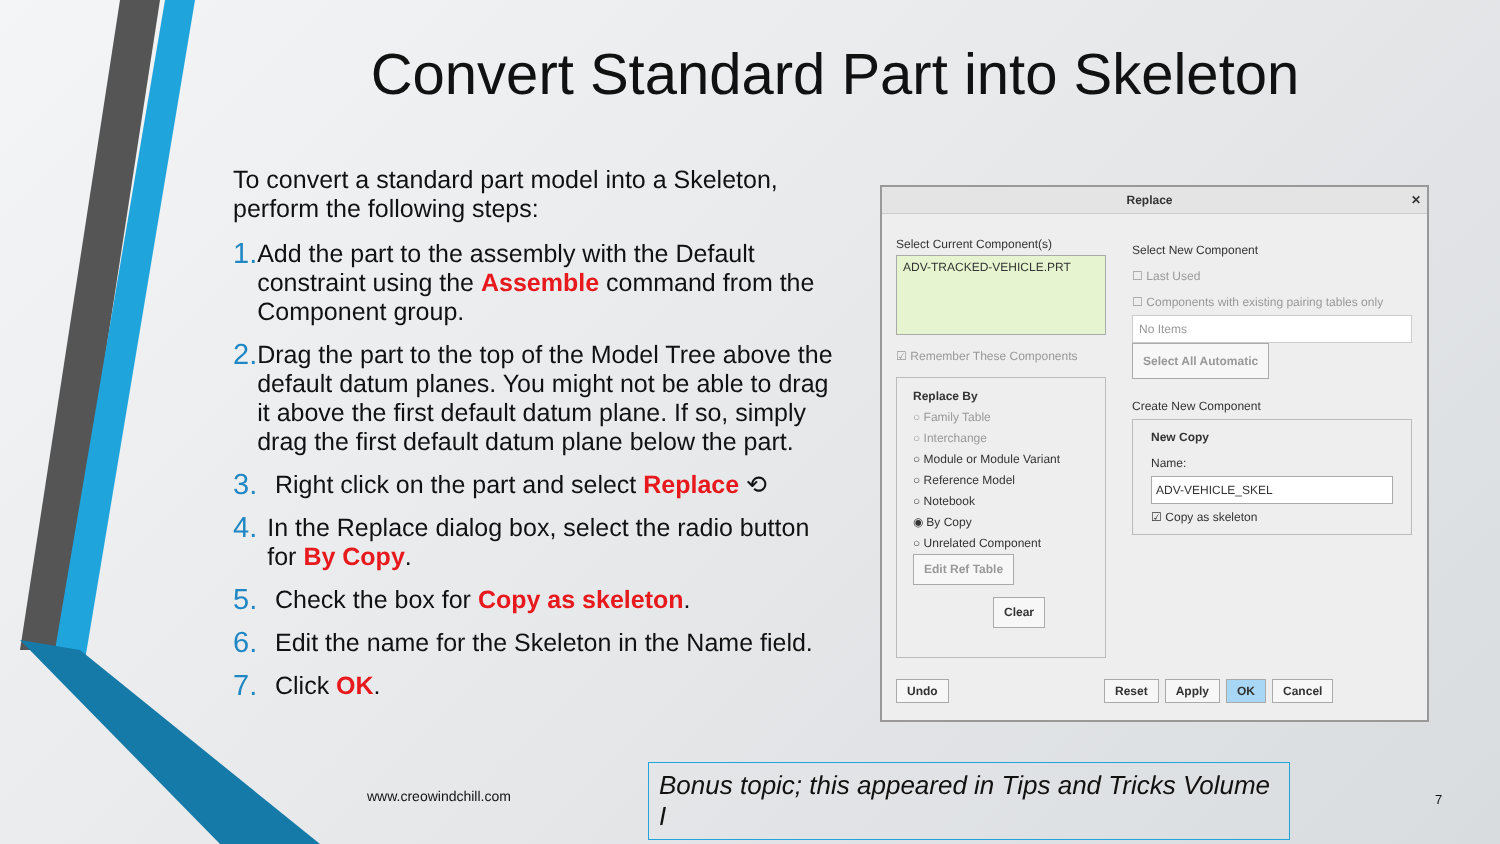Convert Standard Part into Skeleton
To convert a standard part model into a Skeleton, perform the following steps:
1. Add the part to the assembly with the Default constraint using the Assemble command from the Component group.
2. Drag the part to the top of the Model Tree above the default datum planes. You might not be able to drag it above the first default datum plane. If so, simply drag the first default datum plane below the part.
3. Right click on the part and select Replace ⟲
4. In the Replace dialog box, select the radio button for By Copy.
5. Check the box for Copy as skeleton.
6. Edit the name for the Skeleton in the Name field.
7. Click OK.
Replace ✕
Select Current Component(s)
ADV-TRACKED-VEHICLE.PRT
☑ Remember These Components
Replace By
○ Family Table
○ Interchange
○ Module or Module Variant
○ Reference Model
○ Notebook
◉ By Copy
○ Unrelated Component
Edit Ref Table
Clear
Select New Component
☐ Last Used
☐ Components with existing pairing tables only
No Items
Select All Automatic
Create New Component
New Copy
Name:
ADV-VEHICLE_SKEL
☑ Copy as skeleton
Undo Reset Apply OK Cancel
www.creowindchill.com
Bonus topic; this appeared in Tips and Tricks Volume I
7